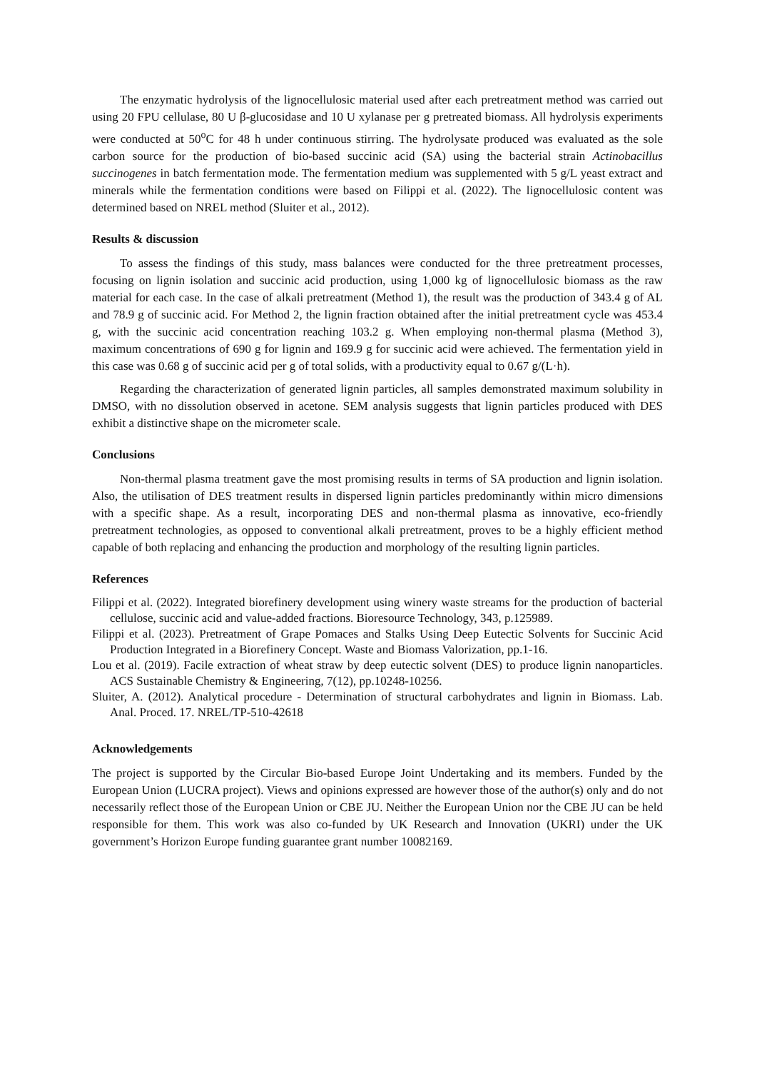The enzymatic hydrolysis of the lignocellulosic material used after each pretreatment method was carried out using 20 FPU cellulase, 80 U β-glucosidase and 10 U xylanase per g pretreated biomass. All hydrolysis experiments were conducted at 50<sup>o</sup>C for 48 h under continuous stirring. The hydrolysate produced was evaluated as the sole carbon source for the production of bio-based succinic acid (SA) using the bacterial strain Actinobacillus succinogenes in batch fermentation mode. The fermentation medium was supplemented with 5 g/L yeast extract and minerals while the fermentation conditions were based on Filippi et al. (2022). The lignocellulosic content was determined based on NREL method (Sluiter et al., 2012).
Results & discussion
To assess the findings of this study, mass balances were conducted for the three pretreatment processes, focusing on lignin isolation and succinic acid production, using 1,000 kg of lignocellulosic biomass as the raw material for each case. In the case of alkali pretreatment (Method 1), the result was the production of 343.4 g of AL and 78.9 g of succinic acid. For Method 2, the lignin fraction obtained after the initial pretreatment cycle was 453.4 g, with the succinic acid concentration reaching 103.2 g. When employing non-thermal plasma (Method 3), maximum concentrations of 690 g for lignin and 169.9 g for succinic acid were achieved. The fermentation yield in this case was 0.68 g of succinic acid per g of total solids, with a productivity equal to 0.67 g/(L·h).
Regarding the characterization of generated lignin particles, all samples demonstrated maximum solubility in DMSO, with no dissolution observed in acetone. SEM analysis suggests that lignin particles produced with DES exhibit a distinctive shape on the micrometer scale.
Conclusions
Non-thermal plasma treatment gave the most promising results in terms of SA production and lignin isolation. Also, the utilisation of DES treatment results in dispersed lignin particles predominantly within micro dimensions with a specific shape. As a result, incorporating DES and non-thermal plasma as innovative, eco-friendly pretreatment technologies, as opposed to conventional alkali pretreatment, proves to be a highly efficient method capable of both replacing and enhancing the production and morphology of the resulting lignin particles.
References
Filippi et al. (2022). Integrated biorefinery development using winery waste streams for the production of bacterial cellulose, succinic acid and value-added fractions. Bioresource Technology, 343, p.125989.
Filippi et al. (2023). Pretreatment of Grape Pomaces and Stalks Using Deep Eutectic Solvents for Succinic Acid Production Integrated in a Biorefinery Concept. Waste and Biomass Valorization, pp.1-16.
Lou et al. (2019). Facile extraction of wheat straw by deep eutectic solvent (DES) to produce lignin nanoparticles. ACS Sustainable Chemistry & Engineering, 7(12), pp.10248-10256.
Sluiter, A. (2012). Analytical procedure - Determination of structural carbohydrates and lignin in Biomass. Lab. Anal. Proced. 17. NREL/TP-510-42618
Acknowledgements
The project is supported by the Circular Bio-based Europe Joint Undertaking and its members. Funded by the European Union (LUCRA project). Views and opinions expressed are however those of the author(s) only and do not necessarily reflect those of the European Union or CBE JU. Neither the European Union nor the CBE JU can be held responsible for them. This work was also co-funded by UK Research and Innovation (UKRI) under the UK government’s Horizon Europe funding guarantee grant number 10082169.